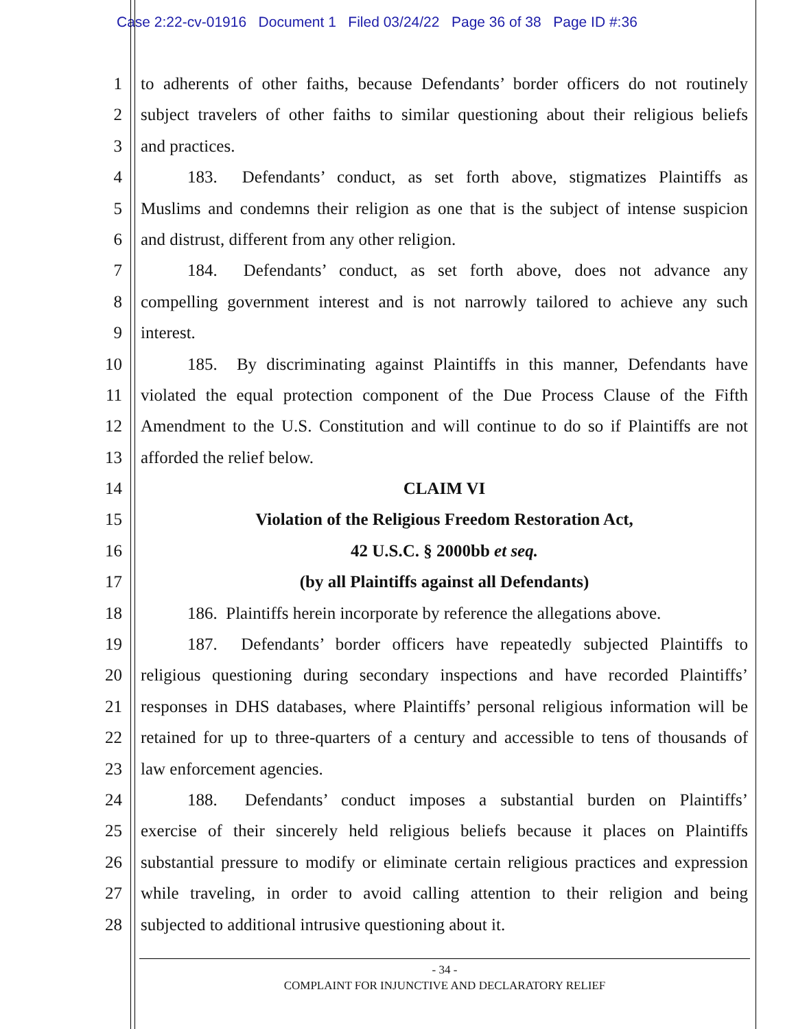Case 2:22-cv-01916 Document 1 Filed 03/24/22 Page 36 of 38 Page ID #:36
1 to adherents of other faiths, because Defendants’ border officers do not routinely
2 subject travelers of other faiths to similar questioning about their religious beliefs
3 and practices.
4 183. Defendants’ conduct, as set forth above, stigmatizes Plaintiffs as
5 Muslims and condemns their religion as one that is the subject of intense suspicion
6 and distrust, different from any other religion.
7 184. Defendants’ conduct, as set forth above, does not advance any
8 compelling government interest and is not narrowly tailored to achieve any such
9 interest.
10 185. By discriminating against Plaintiffs in this manner, Defendants have
11 violated the equal protection component of the Due Process Clause of the Fifth
12 Amendment to the U.S. Constitution and will continue to do so if Plaintiffs are not
13 afforded the relief below.
14 CLAIM VI
15 Violation of the Religious Freedom Restoration Act,
16 42 U.S.C. § 2000bb et seq.
17 (by all Plaintiffs against all Defendants)
18 186. Plaintiffs herein incorporate by reference the allegations above.
19 187. Defendants’ border officers have repeatedly subjected Plaintiffs to
20 religious questioning during secondary inspections and have recorded Plaintiffs’
21 responses in DHS databases, where Plaintiffs’ personal religious information will be
22 retained for up to three-quarters of a century and accessible to tens of thousands of
23 law enforcement agencies.
24 188. Defendants’ conduct imposes a substantial burden on Plaintiffs’
25 exercise of their sincerely held religious beliefs because it places on Plaintiffs
26 substantial pressure to modify or eliminate certain religious practices and expression
27 while traveling, in order to avoid calling attention to their religion and being
28 subjected to additional intrusive questioning about it.
- 34 -
COMPLAINT FOR INJUNCTIVE AND DECLARATORY RELIEF